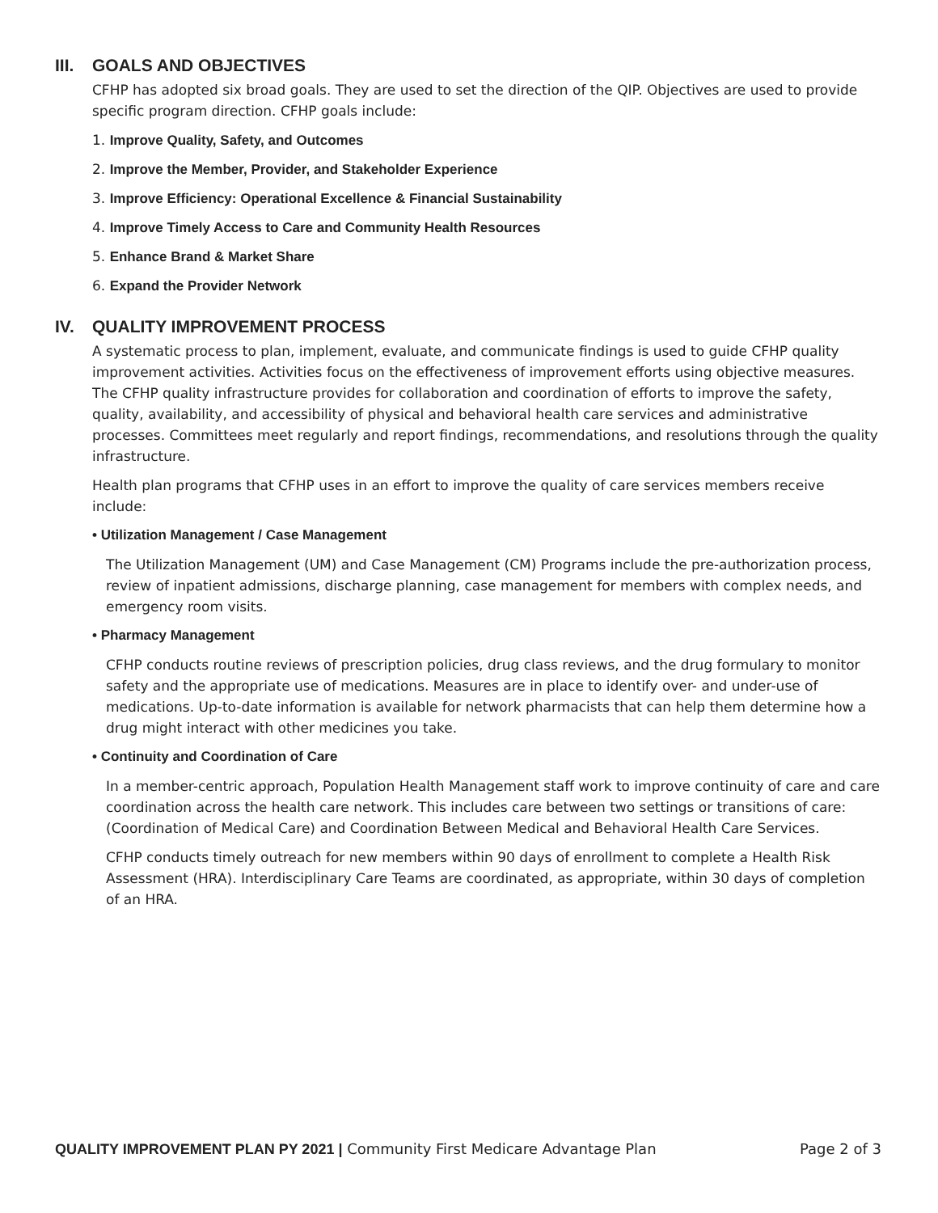III. GOALS AND OBJECTIVES
CFHP has adopted six broad goals. They are used to set the direction of the QIP. Objectives are used to provide specific program direction. CFHP goals include:
1. Improve Quality, Safety, and Outcomes
2. Improve the Member, Provider, and Stakeholder Experience
3. Improve Efficiency: Operational Excellence & Financial Sustainability
4. Improve Timely Access to Care and Community Health Resources
5. Enhance Brand & Market Share
6. Expand the Provider Network
IV. QUALITY IMPROVEMENT PROCESS
A systematic process to plan, implement, evaluate, and communicate findings is used to guide CFHP quality improvement activities. Activities focus on the effectiveness of improvement efforts using objective measures. The CFHP quality infrastructure provides for collaboration and coordination of efforts to improve the safety, quality, availability, and accessibility of physical and behavioral health care services and administrative processes. Committees meet regularly and report findings, recommendations, and resolutions through the quality infrastructure.
Health plan programs that CFHP uses in an effort to improve the quality of care services members receive include:
• Utilization Management / Case Management
The Utilization Management (UM) and Case Management (CM) Programs include the pre-authorization process, review of inpatient admissions, discharge planning, case management for members with complex needs, and emergency room visits.
• Pharmacy Management
CFHP conducts routine reviews of prescription policies, drug class reviews, and the drug formulary to monitor safety and the appropriate use of medications. Measures are in place to identify over- and under-use of medications. Up-to-date information is available for network pharmacists that can help them determine how a drug might interact with other medicines you take.
• Continuity and Coordination of Care
In a member-centric approach, Population Health Management staff work to improve continuity of care and care coordination across the health care network. This includes care between two settings or transitions of care: (Coordination of Medical Care) and Coordination Between Medical and Behavioral Health Care Services.
CFHP conducts timely outreach for new members within 90 days of enrollment to complete a Health Risk Assessment (HRA). Interdisciplinary Care Teams are coordinated, as appropriate, within 30 days of completion of an HRA.
QUALITY IMPROVEMENT PLAN PY 2021 | Community First Medicare Advantage Plan
Page 2 of 3